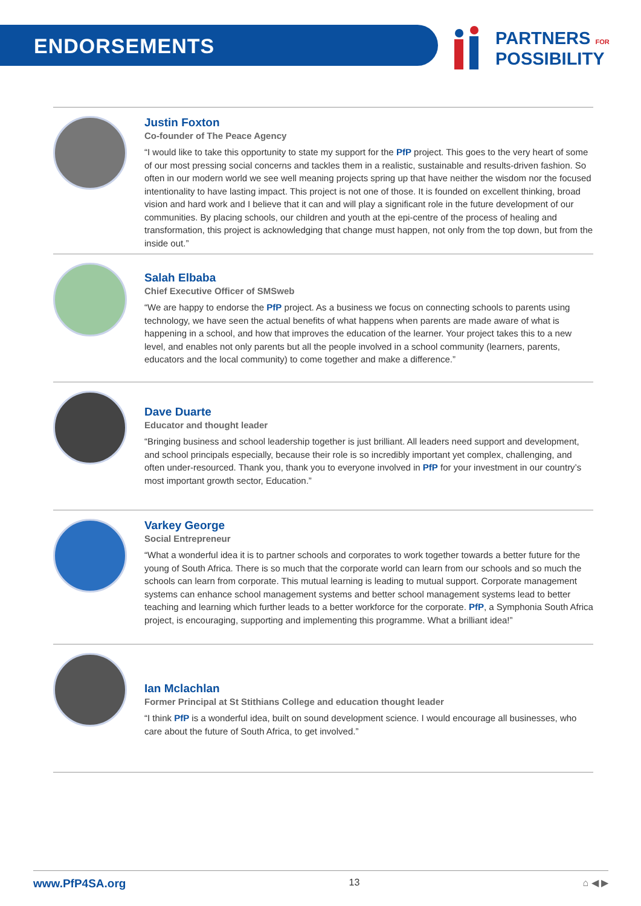ENDORSEMENTS
PARTNERS FOR
POSSIBILITY
Justin Foxton
Co-founder of The Peace Agency
“I would like to take this opportunity to state my support for the PfP project. This goes to the very heart of some of our most pressing social concerns and tackles them in a realistic, sustainable and results-driven fashion. So often in our modern world we see well meaning projects spring up that have neither the wisdom nor the focused intentionality to have lasting impact. This project is not one of those. It is founded on excellent thinking, broad vision and hard work and I believe that it can and will play a significant role in the future development of our communities. By placing schools, our children and youth at the epi-centre of the process of healing and transformation, this project is acknowledging that change must happen, not only from the top down, but from the inside out.”
Salah Elbaba
Chief Executive Officer of SMSweb
“We are happy to endorse the PfP project. As a business we focus on connecting schools to parents using technology, we have seen the actual benefits of what happens when parents are made aware of what is happening in a school, and how that improves the education of the learner. Your project takes this to a new level, and enables not only parents but all the people involved in a school community (learners, parents, educators and the local community) to come together and make a difference.”
Dave Duarte
Educator and thought leader
“Bringing business and school leadership together is just brilliant. All leaders need support and development, and school principals especially, because their role is so incredibly important yet complex, challenging, and often under-resourced. Thank you, thank you to everyone involved in PfP for your investment in our country’s most important growth sector, Education.”
Varkey George
Social Entrepreneur
“What a wonderful idea it is to partner schools and corporates to work together towards a better future for the young of South Africa. There is so much that the corporate world can learn from our schools and so much the schools can learn from corporate. This mutual learning is leading to mutual support. Corporate management systems can enhance school management systems and better school management systems lead to better teaching and learning which further leads to a better workforce for the corporate. PfP, a Symphonia South Africa project, is encouraging, supporting and implementing this programme. What a brilliant idea!”
Ian Mclachlan
Former Principal at St Stithians College and education thought leader
“I think PfP is a wonderful idea, built on sound development science. I would encourage all businesses, who care about the future of South Africa, to get involved.”
www.PfP4SA.org 13 ⌂ ◀ ▶